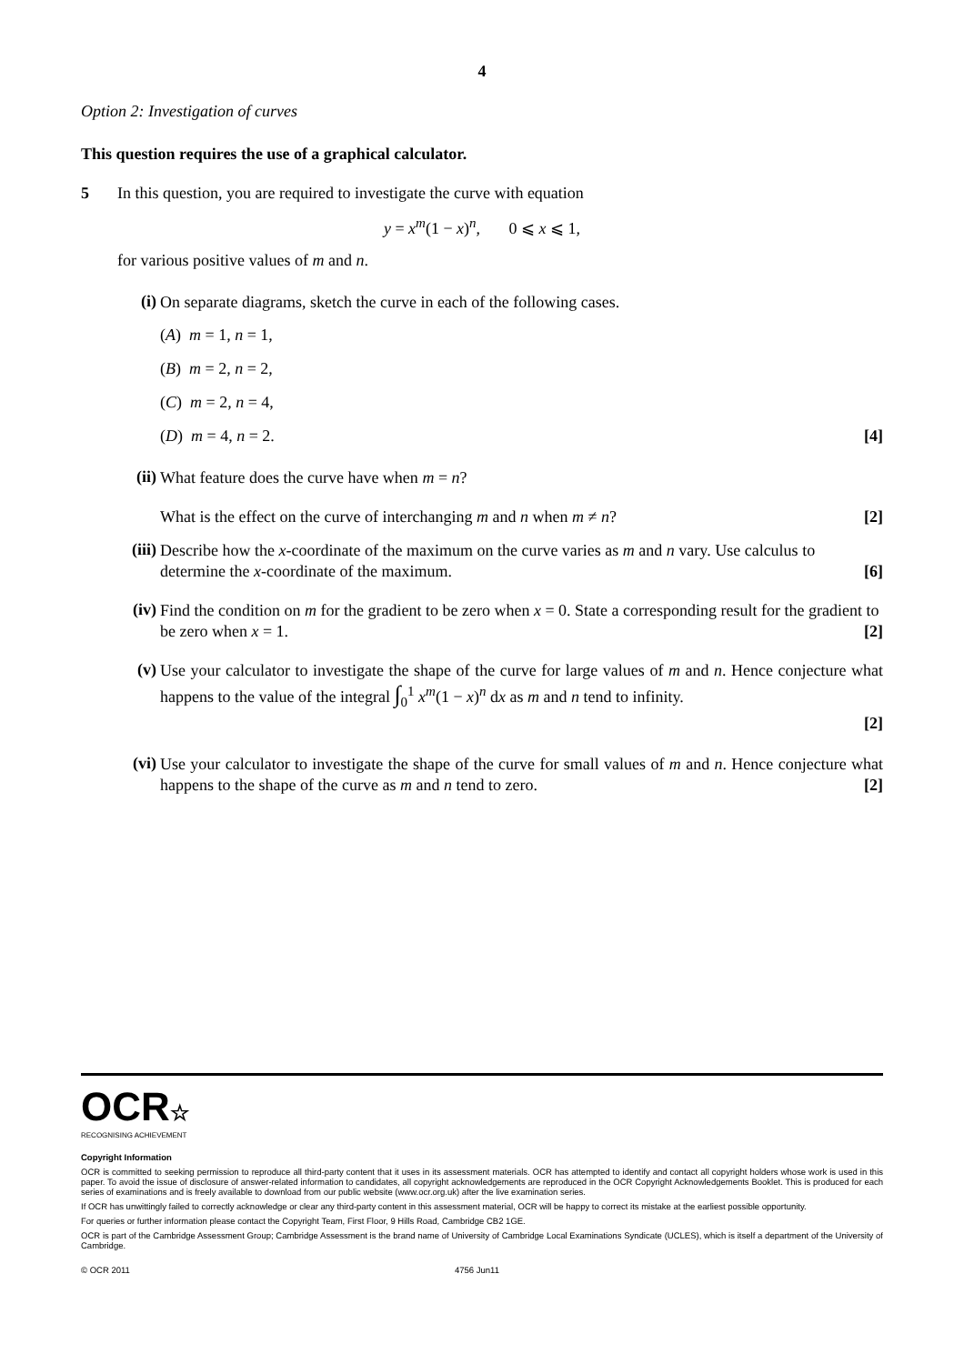4
Option 2: Investigation of curves
This question requires the use of a graphical calculator.
5 In this question, you are required to investigate the curve with equation
y = x<sup>m</sup>(1 − x)<sup>n</sup>, 0 ⩽ x ⩽ 1,
for various positive values of m and n.
(i) On separate diagrams, sketch the curve in each of the following cases.
(A) m = 1, n = 1,
(B) m = 2, n = 2,
(C) m = 2, n = 4,
(D) m = 4, n = 2. [4]
(ii) What feature does the curve have when m = n?
What is the effect on the curve of interchanging m and n when m ≠ n? [2]
(iii) Describe how the x-coordinate of the maximum on the curve varies as m and n vary. Use calculus to determine the x-coordinate of the maximum. [6]
(iv) Find the condition on m for the gradient to be zero when x = 0. State a corresponding result for the gradient to be zero when x = 1. [2]
(v) Use your calculator to investigate the shape of the curve for large values of m and n. Hence conjecture what happens to the value of the integral ∫<sub>0</sub><sup>1</sup> x<sup>m</sup>(1 − x)<sup>n</sup> dx as m and n tend to infinity.
[2]
(vi) Use your calculator to investigate the shape of the curve for small values of m and n. Hence conjecture what happens to the shape of the curve as m and n tend to zero. [2]
OCR☆
RECOGNISING ACHIEVEMENT
Copyright Information
OCR is committed to seeking permission to reproduce all third-party content that it uses in its assessment materials. OCR has attempted to identify and contact all copyright holders whose work is used in this paper. To avoid the issue of disclosure of answer-related information to candidates, all copyright acknowledgements are reproduced in the OCR Copyright Acknowledgements Booklet. This is produced for each series of examinations and is freely available to download from our public website (www.ocr.org.uk) after the live examination series.
If OCR has unwittingly failed to correctly acknowledge or clear any third-party content in this assessment material, OCR will be happy to correct its mistake at the earliest possible opportunity.
For queries or further information please contact the Copyright Team, First Floor, 9 Hills Road, Cambridge CB2 1GE.
OCR is part of the Cambridge Assessment Group; Cambridge Assessment is the brand name of University of Cambridge Local Examinations Syndicate (UCLES), which is itself a department of the University of Cambridge.
© OCR 2011 4756 Jun11